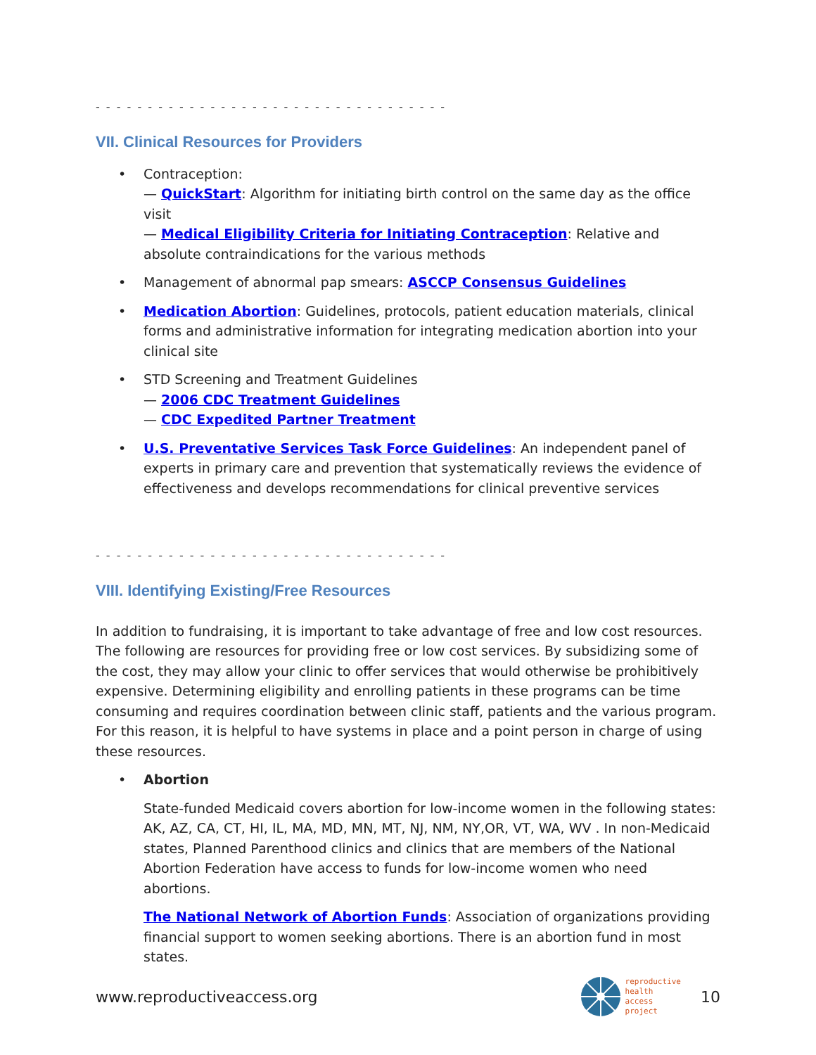- - - - - - - - - - - - - - - - - - - - - - - - - - - - - - - - - -
VII. Clinical Resources for Providers
• Contraception:
— QuickStart: Algorithm for initiating birth control on the same day as the office visit
— Medical Eligibility Criteria for Initiating Contraception: Relative and absolute contraindications for the various methods
• Management of abnormal pap smears: ASCCP Consensus Guidelines
• Medication Abortion: Guidelines, protocols, patient education materials, clinical forms and administrative information for integrating medication abortion into your clinical site
• STD Screening and Treatment Guidelines
— 2006 CDC Treatment Guidelines
— CDC Expedited Partner Treatment
• U.S. Preventative Services Task Force Guidelines: An independent panel of experts in primary care and prevention that systematically reviews the evidence of effectiveness and develops recommendations for clinical preventive services
- - - - - - - - - - - - - - - - - - - - - - - - - - - - - - - - - -
VIII. Identifying Existing/Free Resources
In addition to fundraising, it is important to take advantage of free and low cost resources. The following are resources for providing free or low cost services. By subsidizing some of the cost, they may allow your clinic to offer services that would otherwise be prohibitively expensive. Determining eligibility and enrolling patients in these programs can be time consuming and requires coordination between clinic staff, patients and the various program. For this reason, it is helpful to have systems in place and a point person in charge of using these resources.
• Abortion
State-funded Medicaid covers abortion for low-income women in the following states: AK, AZ, CA, CT, HI, IL, MA, MD, MN, MT, NJ, NM, NY,OR, VT, WA, WV . In non-Medicaid states, Planned Parenthood clinics and clinics that are members of the National Abortion Federation have access to funds for low-income women who need abortions.
The National Network of Abortion Funds: Association of organizations providing financial support to women seeking abortions. There is an abortion fund in most states.
www.reproductiveaccess.org reproductive
health
access
project 10